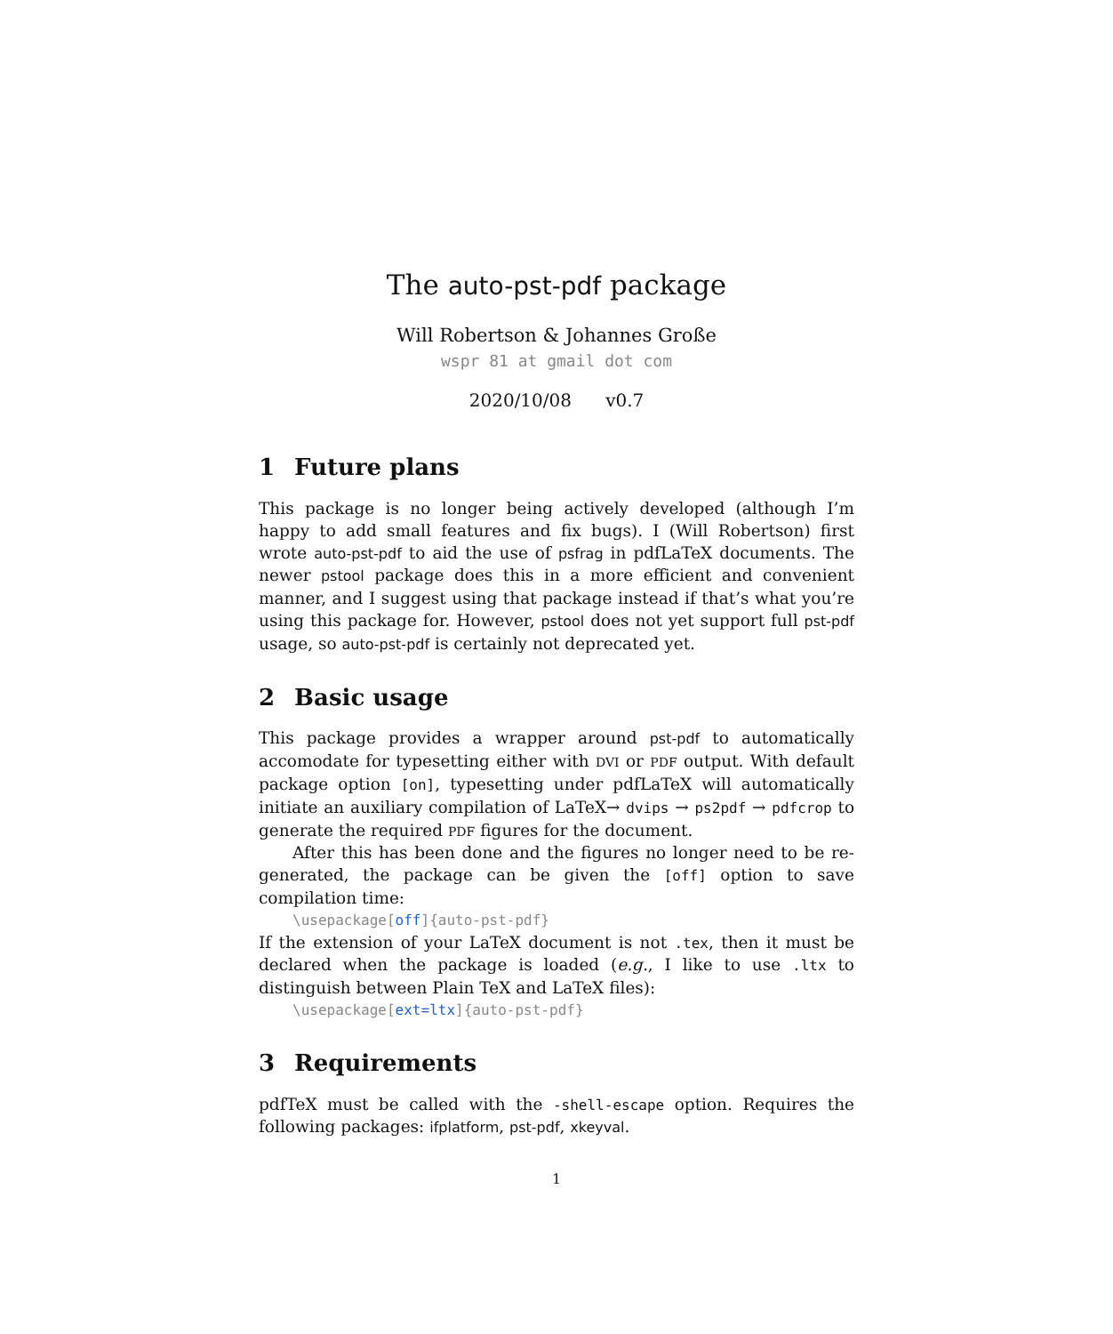The auto-pst-pdf package
Will Robertson & Johannes Große
wspr 81 at gmail dot com
2020/10/08 v0.7
1 Future plans
This package is no longer being actively developed (although I’m happy to add small features and fix bugs). I (Will Robertson) first wrote auto-pst-pdf to aid the use of psfrag in pdfLaTeX documents. The newer pstool package does this in a more efficient and convenient manner, and I suggest using that package instead if that’s what you’re using this package for. However, pstool does not yet support full pst-pdf usage, so auto-pst-pdf is certainly not deprecated yet.
2 Basic usage
This package provides a wrapper around pst-pdf to automatically accomodate for typesetting either with DVI or PDF output. With default package option [on], typesetting under pdfLaTeX will automatically initiate an auxiliary compilation of LaTeX→ dvips → ps2pdf → pdfcrop to generate the required PDF figures for the document.
After this has been done and the figures no longer need to be re-generated, the package can be given the [off] option to save compilation time:
\usepackage[off]{auto-pst-pdf}
If the extension of your LaTeX document is not .tex, then it must be declared when the package is loaded (e.g., I like to use .ltx to distinguish between Plain TeX and LaTeX files):
\usepackage[ext=ltx]{auto-pst-pdf}
3 Requirements
pdfTeX must be called with the -shell-escape option. Requires the following packages: ifplatform, pst-pdf, xkeyval.
1